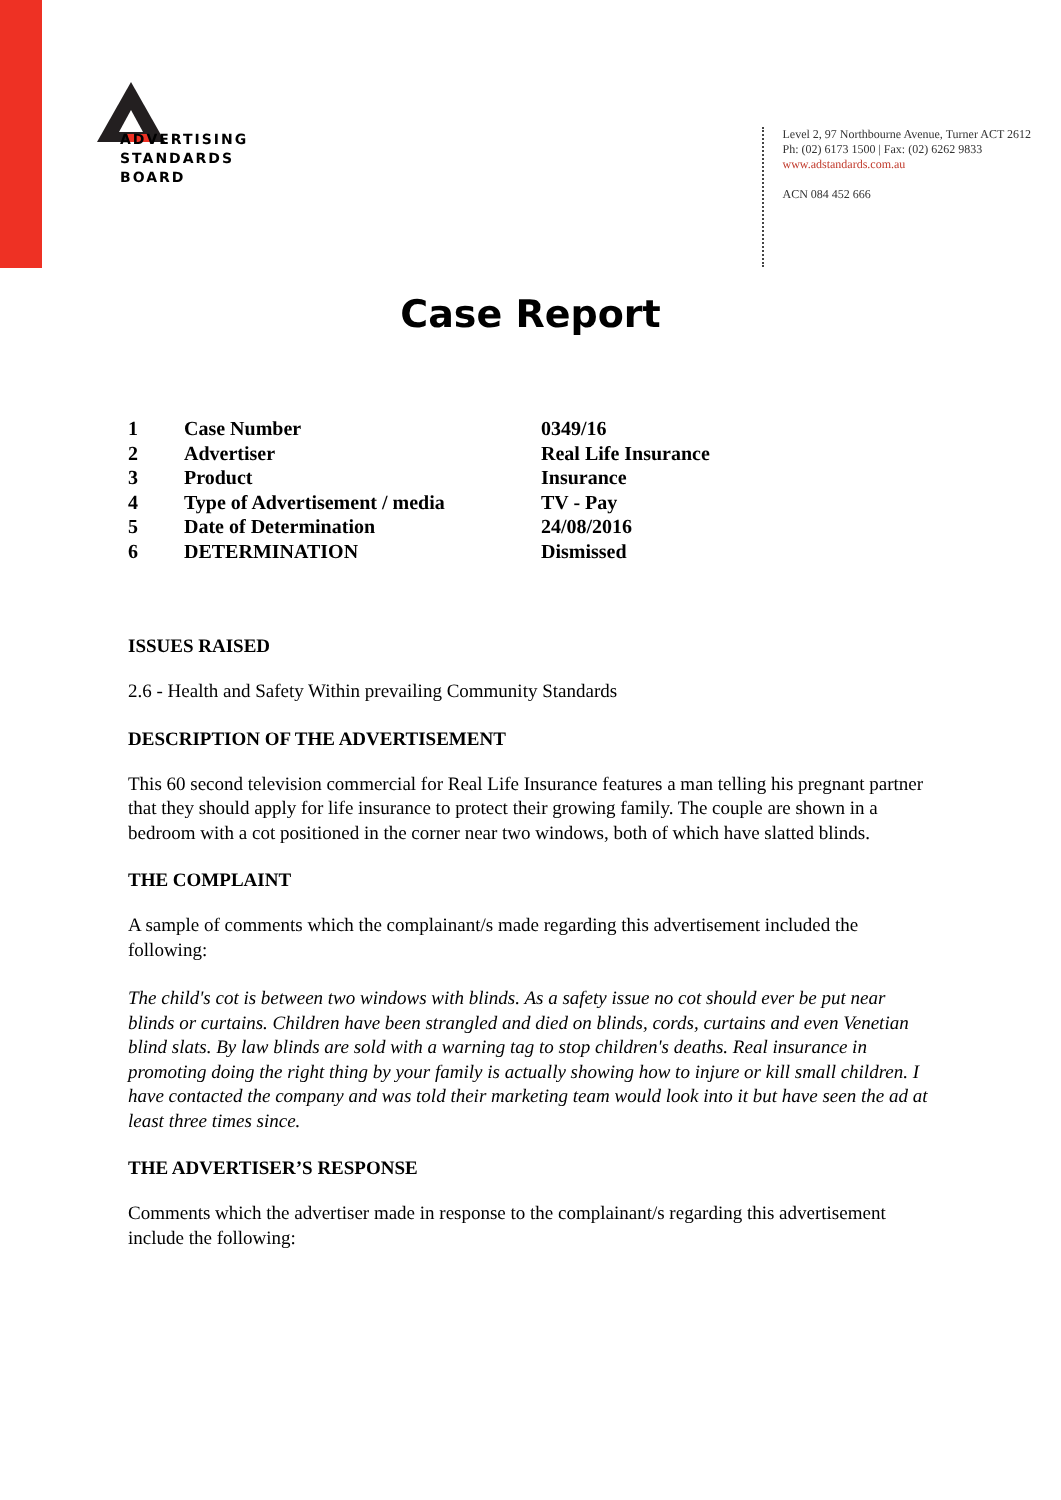ADVERTISING
STANDARDS
BOARD
Level 2, 97 Northbourne Avenue, Turner ACT 2612
Ph: (02) 6173 1500 | Fax: (02) 6262 9833
www.adstandards.com.au
ACN 084 452 666
Case Report
| 1 | Case Number | 0349/16 |
| 2 | Advertiser | Real Life Insurance |
| 3 | Product | Insurance |
| 4 | Type of Advertisement / media | TV - Pay |
| 5 | Date of Determination | 24/08/2016 |
| 6 | DETERMINATION | Dismissed |
ISSUES RAISED
2.6 - Health and Safety Within prevailing Community Standards
DESCRIPTION OF THE ADVERTISEMENT
This 60 second television commercial for Real Life Insurance features a man telling his pregnant partner that they should apply for life insurance to protect their growing family. The couple are shown in a bedroom with a cot positioned in the corner near two windows, both of which have slatted blinds.
THE COMPLAINT
A sample of comments which the complainant/s made regarding this advertisement included the following:
The child's cot is between two windows with blinds. As a safety issue no cot should ever be put near blinds or curtains. Children have been strangled and died on blinds, cords, curtains and even Venetian blind slats. By law blinds are sold with a warning tag to stop children's deaths. Real insurance in promoting doing the right thing by your family is actually showing how to injure or kill small children. I have contacted the company and was told their marketing team would look into it but have seen the ad at least three times since.
THE ADVERTISER’S RESPONSE
Comments which the advertiser made in response to the complainant/s regarding this advertisement include the following: